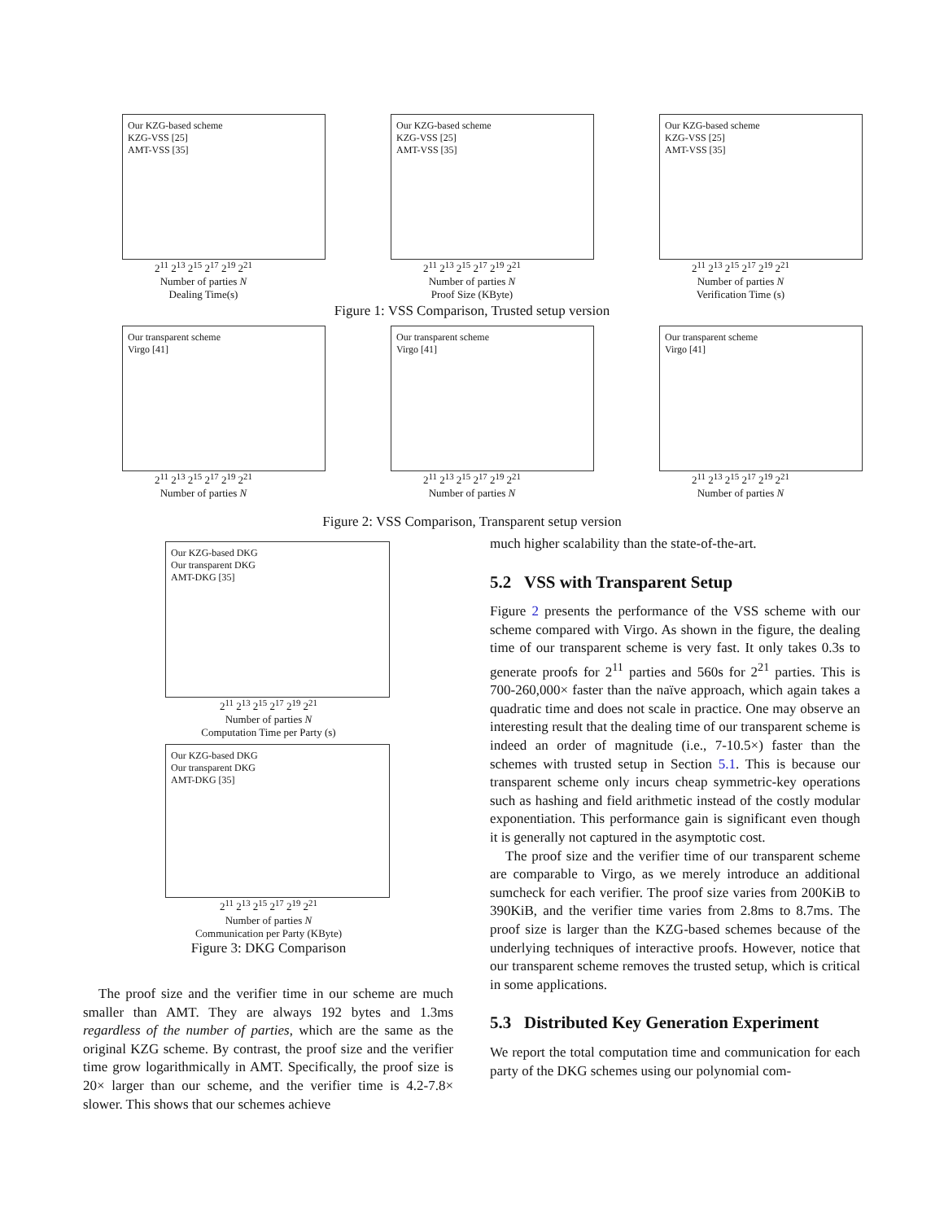Our KZG-based scheme
KZG-VSS [25]
AMT-VSS [35]
2<sup>11</sup> 2<sup>13</sup> 2<sup>15</sup> 2<sup>17</sup> 2<sup>19</sup> 2<sup>21</sup>
Number of parties N
Dealing Time(s)
Our KZG-based scheme
KZG-VSS [25]
AMT-VSS [35]
2<sup>11</sup> 2<sup>13</sup> 2<sup>15</sup> 2<sup>17</sup> 2<sup>19</sup> 2<sup>21</sup>
Number of parties N
Proof Size (KByte)
Our KZG-based scheme
KZG-VSS [25]
AMT-VSS [35]
2<sup>11</sup> 2<sup>13</sup> 2<sup>15</sup> 2<sup>17</sup> 2<sup>19</sup> 2<sup>21</sup>
Number of parties N
Verification Time (s)
Figure 1: VSS Comparison, Trusted setup version
Our transparent scheme
Virgo [41]
2<sup>11</sup> 2<sup>13</sup> 2<sup>15</sup> 2<sup>17</sup> 2<sup>19</sup> 2<sup>21</sup>
Number of parties N
Our transparent scheme
Virgo [41]
2<sup>11</sup> 2<sup>13</sup> 2<sup>15</sup> 2<sup>17</sup> 2<sup>19</sup> 2<sup>21</sup>
Number of parties N
Our transparent scheme
Virgo [41]
2<sup>11</sup> 2<sup>13</sup> 2<sup>15</sup> 2<sup>17</sup> 2<sup>19</sup> 2<sup>21</sup>
Number of parties N
Figure 2: VSS Comparison, Transparent setup version
Our KZG-based DKG
Our transparent DKG
AMT-DKG [35]
2<sup>11</sup> 2<sup>13</sup> 2<sup>15</sup> 2<sup>17</sup> 2<sup>19</sup> 2<sup>21</sup>
Number of parties N
Computation Time per Party (s)
Our KZG-based DKG
Our transparent DKG
AMT-DKG [35]
2<sup>11</sup> 2<sup>13</sup> 2<sup>15</sup> 2<sup>17</sup> 2<sup>19</sup> 2<sup>21</sup>
Number of parties N
Communication per Party (KByte)
Figure 3: DKG Comparison
The proof size and the verifier time in our scheme are much smaller than AMT. They are always 192 bytes and 1.3ms regardless of the number of parties, which are the same as the original KZG scheme. By contrast, the proof size and the verifier time grow logarithmically in AMT. Specifically, the proof size is 20× larger than our scheme, and the verifier time is 4.2-7.8× slower. This shows that our schemes achieve
much higher scalability than the state-of-the-art.
5.2 VSS with Transparent Setup
Figure 2 presents the performance of the VSS scheme with our scheme compared with Virgo. As shown in the figure, the dealing time of our transparent scheme is very fast. It only takes 0.3s to generate proofs for 2<sup>11</sup> parties and 560s for 2<sup>21</sup> parties. This is 700-260,000× faster than the naïve approach, which again takes a quadratic time and does not scale in practice. One may observe an interesting result that the dealing time of our transparent scheme is indeed an order of magnitude (i.e., 7-10.5×) faster than the schemes with trusted setup in Section 5.1. This is because our transparent scheme only incurs cheap symmetric-key operations such as hashing and field arithmetic instead of the costly modular exponentiation. This performance gain is significant even though it is generally not captured in the asymptotic cost.
The proof size and the verifier time of our transparent scheme are comparable to Virgo, as we merely introduce an additional sumcheck for each verifier. The proof size varies from 200KiB to 390KiB, and the verifier time varies from 2.8ms to 8.7ms. The proof size is larger than the KZG-based schemes because of the underlying techniques of interactive proofs. However, notice that our transparent scheme removes the trusted setup, which is critical in some applications.
5.3 Distributed Key Generation Experiment
We report the total computation time and communication for each party of the DKG schemes using our polynomial com-